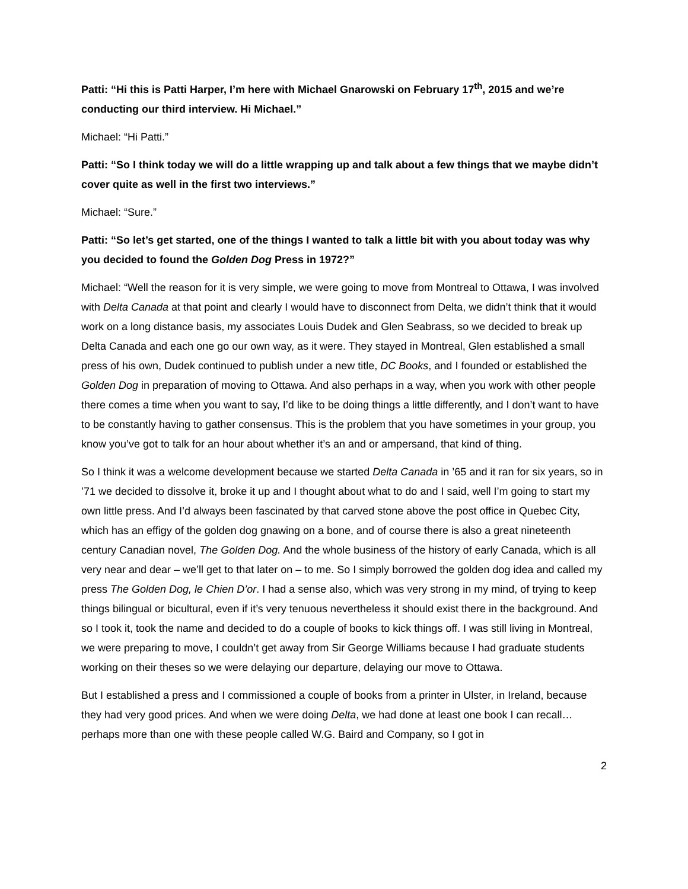Patti: “Hi this is Patti Harper, I’m here with Michael Gnarowski on February 17<sup>th</sup>, 2015 and we’re conducting our third interview. Hi Michael.”
Michael: “Hi Patti.”
Patti: “So I think today we will do a little wrapping up and talk about a few things that we maybe didn’t cover quite as well in the first two interviews.”
Michael: “Sure.”
Patti: “So let’s get started, one of the things I wanted to talk a little bit with you about today was why you decided to found the Golden Dog Press in 1972?”
Michael: “Well the reason for it is very simple, we were going to move from Montreal to Ottawa, I was involved with Delta Canada at that point and clearly I would have to disconnect from Delta, we didn’t think that it would work on a long distance basis, my associates Louis Dudek and Glen Seabrass, so we decided to break up Delta Canada and each one go our own way, as it were. They stayed in Montreal, Glen established a small press of his own, Dudek continued to publish under a new title, DC Books, and I founded or established the Golden Dog in preparation of moving to Ottawa. And also perhaps in a way, when you work with other people there comes a time when you want to say, I’d like to be doing things a little differently, and I don’t want to have to be constantly having to gather consensus. This is the problem that you have sometimes in your group, you know you’ve got to talk for an hour about whether it’s an and or ampersand, that kind of thing.
So I think it was a welcome development because we started Delta Canada in ’65 and it ran for six years, so in ’71 we decided to dissolve it, broke it up and I thought about what to do and I said, well I’m going to start my own little press. And I’d always been fascinated by that carved stone above the post office in Quebec City, which has an effigy of the golden dog gnawing on a bone, and of course there is also a great nineteenth century Canadian novel, The Golden Dog. And the whole business of the history of early Canada, which is all very near and dear – we’ll get to that later on – to me. So I simply borrowed the golden dog idea and called my press The Golden Dog, le Chien D’or. I had a sense also, which was very strong in my mind, of trying to keep things bilingual or bicultural, even if it’s very tenuous nevertheless it should exist there in the background. And so I took it, took the name and decided to do a couple of books to kick things off. I was still living in Montreal, we were preparing to move, I couldn’t get away from Sir George Williams because I had graduate students working on their theses so we were delaying our departure, delaying our move to Ottawa.
But I established a press and I commissioned a couple of books from a printer in Ulster, in Ireland, because they had very good prices. And when we were doing Delta, we had done at least one book I can recall… perhaps more than one with these people called W.G. Baird and Company, so I got in
2